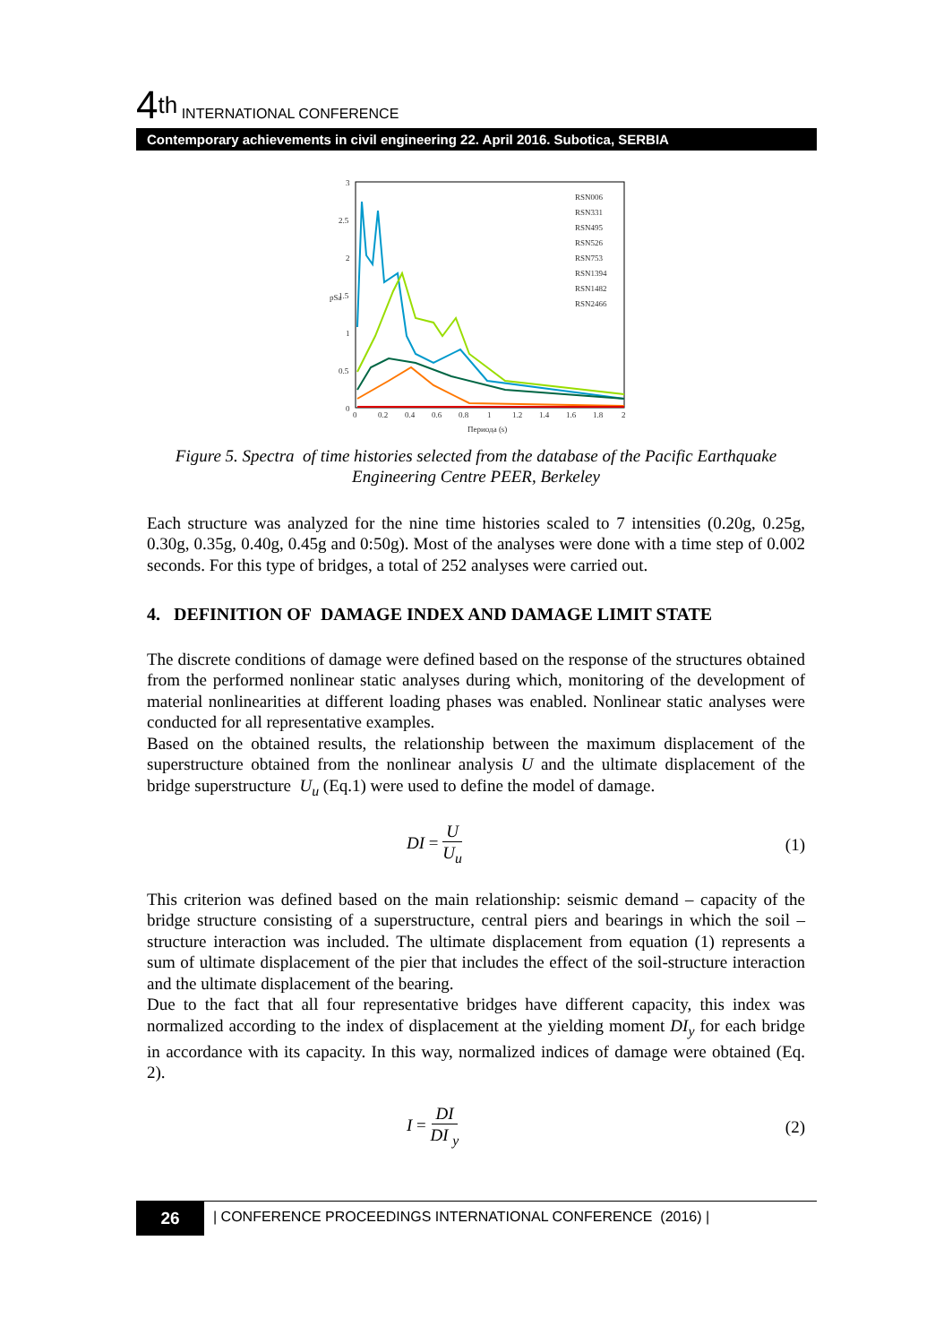4<sup>th</sup> INTERNATIONAL CONFERENCE
Contemporary achievements in civil engineering 22. April 2016. Subotica, SERBIA
3
2.5
2
1.5
1
0.5
0
0
0.2
0.4
0.6
0.8
1
1.2
1.4
1.6
1.8
2
Периода (s)
pSa
RSN006
RSN331
RSN495
RSN526
RSN753
RSN1394
RSN1482
RSN2466
Figure 5. Spectra of time histories selected from the database of the Pacific Earthquake Engineering Centre PEER, Berkeley
Each structure was analyzed for the nine time histories scaled to 7 intensities (0.20g, 0.25g, 0.30g, 0.35g, 0.40g, 0.45g and 0:50g). Most of the analyses were done with a time step of 0.002 seconds. For this type of bridges, a total of 252 analyses were carried out.
4. DEFINITION OF DAMAGE INDEX AND DAMAGE LIMIT STATE
The discrete conditions of damage were defined based on the response of the structures obtained from the performed nonlinear static analyses during which, monitoring of the development of material nonlinearities at different loading phases was enabled. Nonlinear static analyses were conducted for all representative examples.
Based on the obtained results, the relationship between the maximum displacement of the superstructure obtained from the nonlinear analysis U and the ultimate displacement of the bridge superstructure U<sub>u</sub> (Eq.1) were used to define the model of damage.
DI = U U<sub>u</sub> (1)
This criterion was defined based on the main relationship: seismic demand – capacity of the bridge structure consisting of a superstructure, central piers and bearings in which the soil – structure interaction was included. The ultimate displacement from equation (1) represents a sum of ultimate displacement of the pier that includes the effect of the soil-structure interaction and the ultimate displacement of the bearing.
Due to the fact that all four representative bridges have different capacity, this index was normalized according to the index of displacement at the yielding moment DI<sub>y</sub> for each bridge in accordance with its capacity. In this way, normalized indices of damage were obtained (Eq. 2).
I = DI DI <sub>y</sub> (2)
26
| CONFERENCE PROCEEDINGS INTERNATIONAL CONFERENCE (2016) |